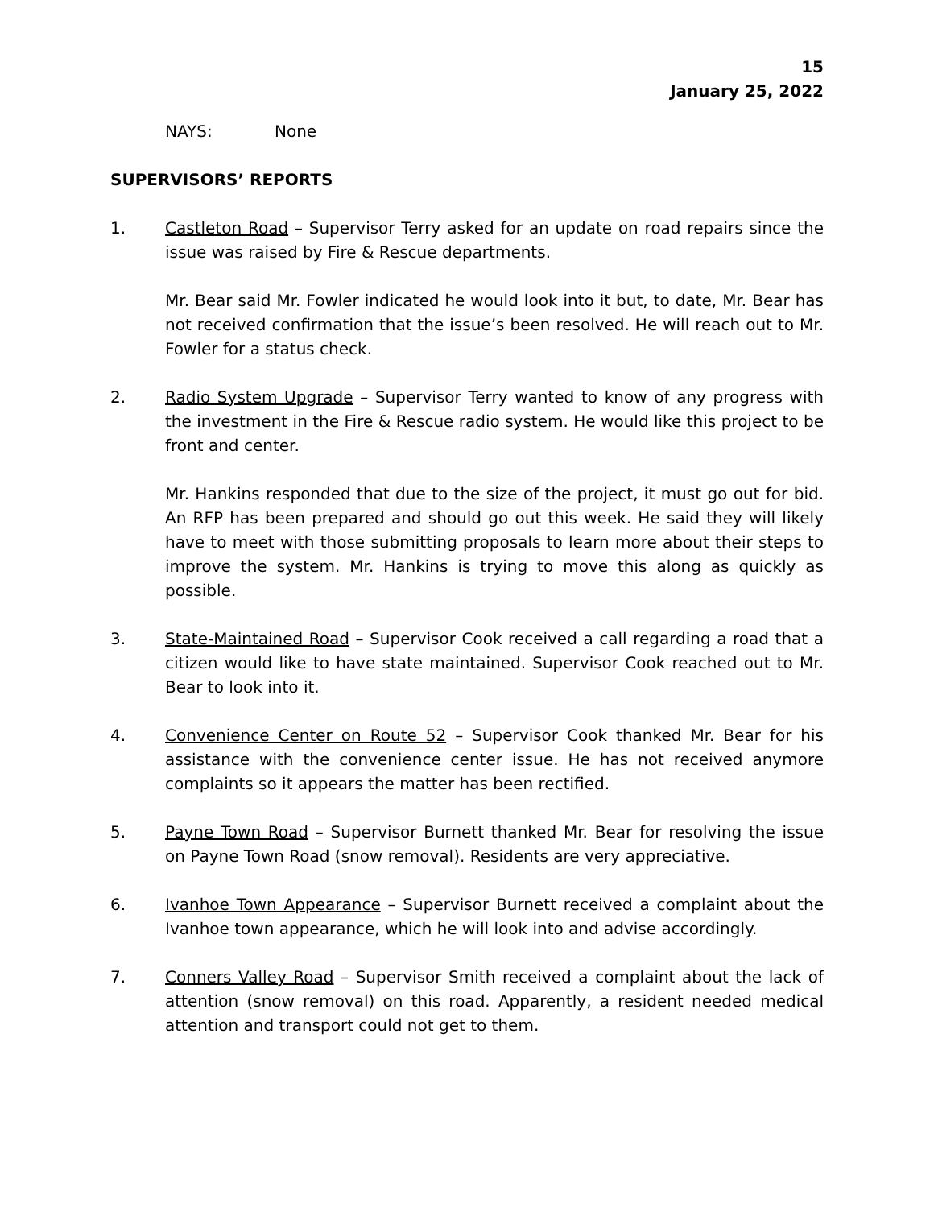15
January 25, 2022
NAYS: None
SUPERVISORS’ REPORTS
1. Castleton Road – Supervisor Terry asked for an update on road repairs since the issue was raised by Fire & Rescue departments.
Mr. Bear said Mr. Fowler indicated he would look into it but, to date, Mr. Bear has not received confirmation that the issue’s been resolved. He will reach out to Mr. Fowler for a status check.
2. Radio System Upgrade – Supervisor Terry wanted to know of any progress with the investment in the Fire & Rescue radio system. He would like this project to be front and center.
Mr. Hankins responded that due to the size of the project, it must go out for bid. An RFP has been prepared and should go out this week. He said they will likely have to meet with those submitting proposals to learn more about their steps to improve the system. Mr. Hankins is trying to move this along as quickly as possible.
3. State-Maintained Road – Supervisor Cook received a call regarding a road that a citizen would like to have state maintained. Supervisor Cook reached out to Mr. Bear to look into it.
4. Convenience Center on Route 52 – Supervisor Cook thanked Mr. Bear for his assistance with the convenience center issue. He has not received anymore complaints so it appears the matter has been rectified.
5. Payne Town Road – Supervisor Burnett thanked Mr. Bear for resolving the issue on Payne Town Road (snow removal). Residents are very appreciative.
6. Ivanhoe Town Appearance – Supervisor Burnett received a complaint about the Ivanhoe town appearance, which he will look into and advise accordingly.
7. Conners Valley Road – Supervisor Smith received a complaint about the lack of attention (snow removal) on this road. Apparently, a resident needed medical attention and transport could not get to them.